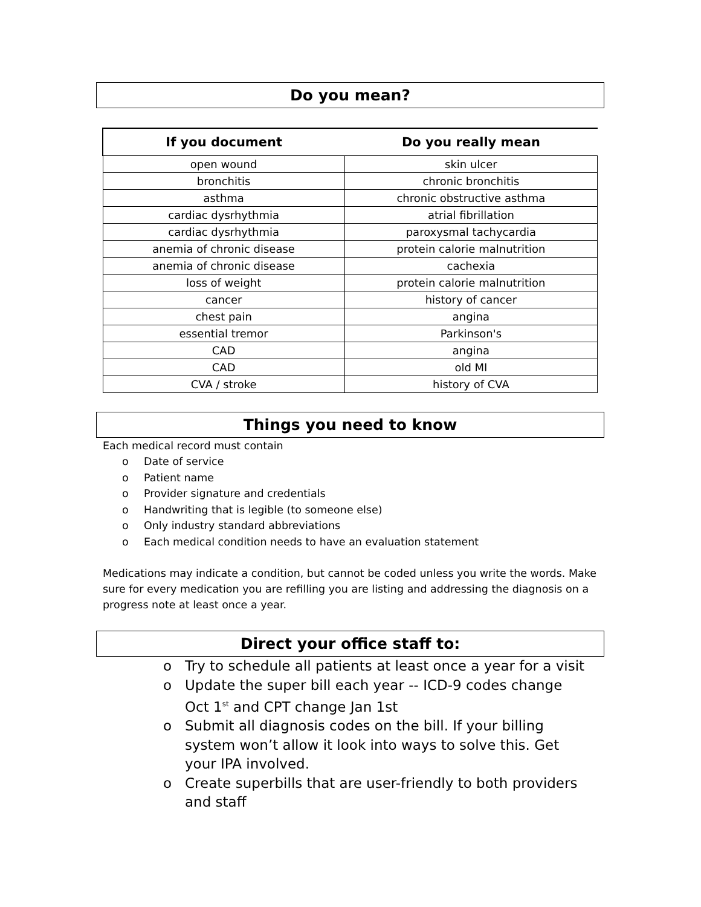Do you mean?
| If you document | Do you really mean |
| --- | --- |
| open wound | skin ulcer |
| bronchitis | chronic bronchitis |
| asthma | chronic obstructive asthma |
| cardiac dysrhythmia | atrial fibrillation |
| cardiac dysrhythmia | paroxysmal tachycardia |
| anemia of chronic disease | protein calorie malnutrition |
| anemia of chronic disease | cachexia |
| loss of weight | protein calorie malnutrition |
| cancer | history of cancer |
| chest pain | angina |
| essential tremor | Parkinson's |
| CAD | angina |
| CAD | old MI |
| CVA / stroke | history of CVA |
Things you need to know
Each medical record must contain
o Date of service
o Patient name
o Provider signature and credentials
o Handwriting that is legible (to someone else)
o Only industry standard abbreviations
o Each medical condition needs to have an evaluation statement
Medications may indicate a condition, but cannot be coded unless you write the words. Make sure for every medication you are refilling you are listing and addressing the diagnosis on a progress note at least once a year.
Direct your office staff to:
o Try to schedule all patients at least once a year for a visit
o Update the super bill each year -- ICD-9 codes change Oct 1<sup>st</sup> and CPT change Jan 1st
o Submit all diagnosis codes on the bill. If your billing system won’t allow it look into ways to solve this. Get your IPA involved.
o Create superbills that are user-friendly to both providers and staff